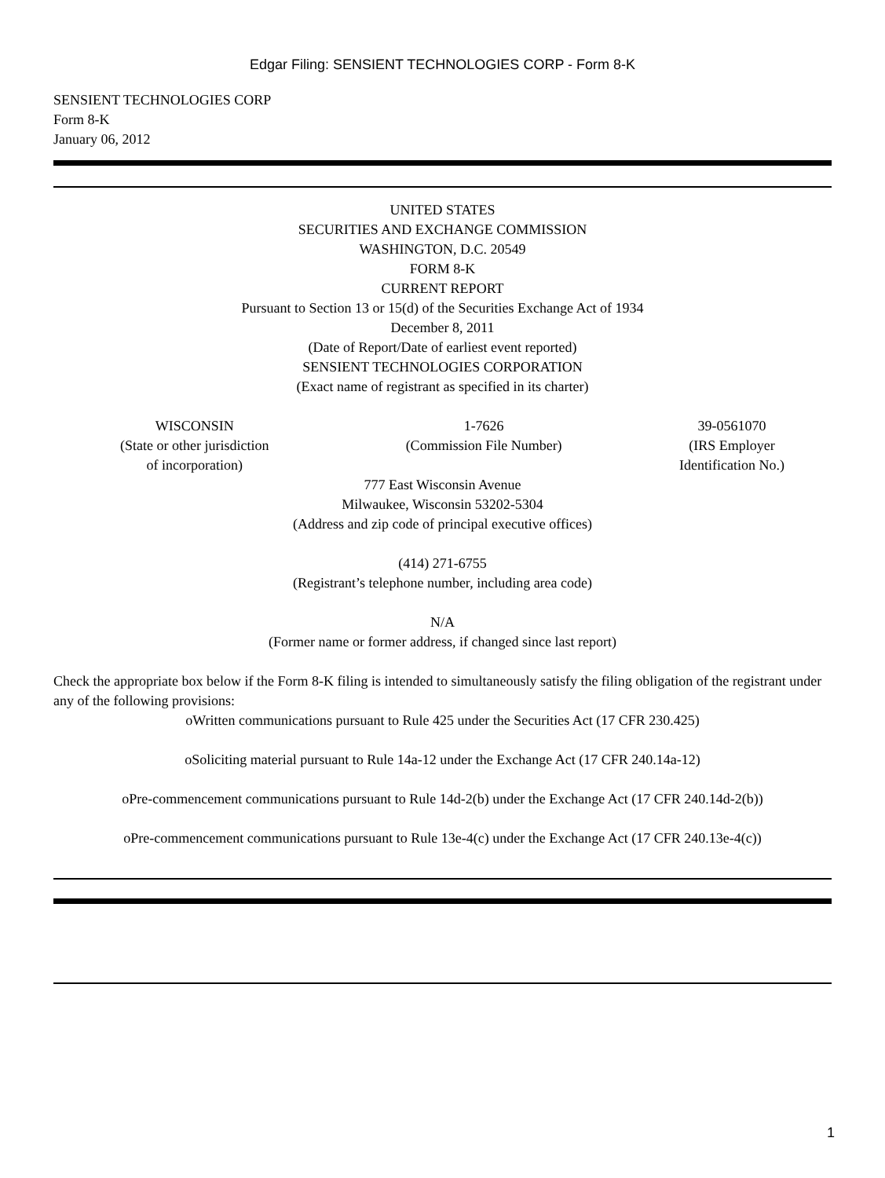Edgar Filing: SENSIENT TECHNOLOGIES CORP - Form 8-K
SENSIENT TECHNOLOGIES CORP
Form 8-K
January 06, 2012
UNITED STATES
SECURITIES AND EXCHANGE COMMISSION
WASHINGTON, D.C. 20549
FORM 8-K
CURRENT REPORT
Pursuant to Section 13 or 15(d) of the Securities Exchange Act of 1934
December 8, 2011
(Date of Report/Date of earliest event reported)
SENSIENT TECHNOLOGIES CORPORATION
(Exact name of registrant as specified in its charter)
| WISCONSIN (State or other jurisdiction of incorporation) | 1-7626 (Commission File Number) | 39-0561070 (IRS Employer Identification No.) |
777 East Wisconsin Avenue
Milwaukee, Wisconsin 53202-5304
(Address and zip code of principal executive offices)
(414) 271-6755
(Registrant’s telephone number, including area code)
N/A
(Former name or former address, if changed since last report)
Check the appropriate box below if the Form 8-K filing is intended to simultaneously satisfy the filing obligation of the registrant under any of the following provisions:
oWritten communications pursuant to Rule 425 under the Securities Act (17 CFR 230.425)
oSoliciting material pursuant to Rule 14a-12 under the Exchange Act (17 CFR 240.14a-12)
oPre-commencement communications pursuant to Rule 14d-2(b) under the Exchange Act (17 CFR 240.14d-2(b))
oPre-commencement communications pursuant to Rule 13e-4(c) under the Exchange Act (17 CFR 240.13e-4(c))
1